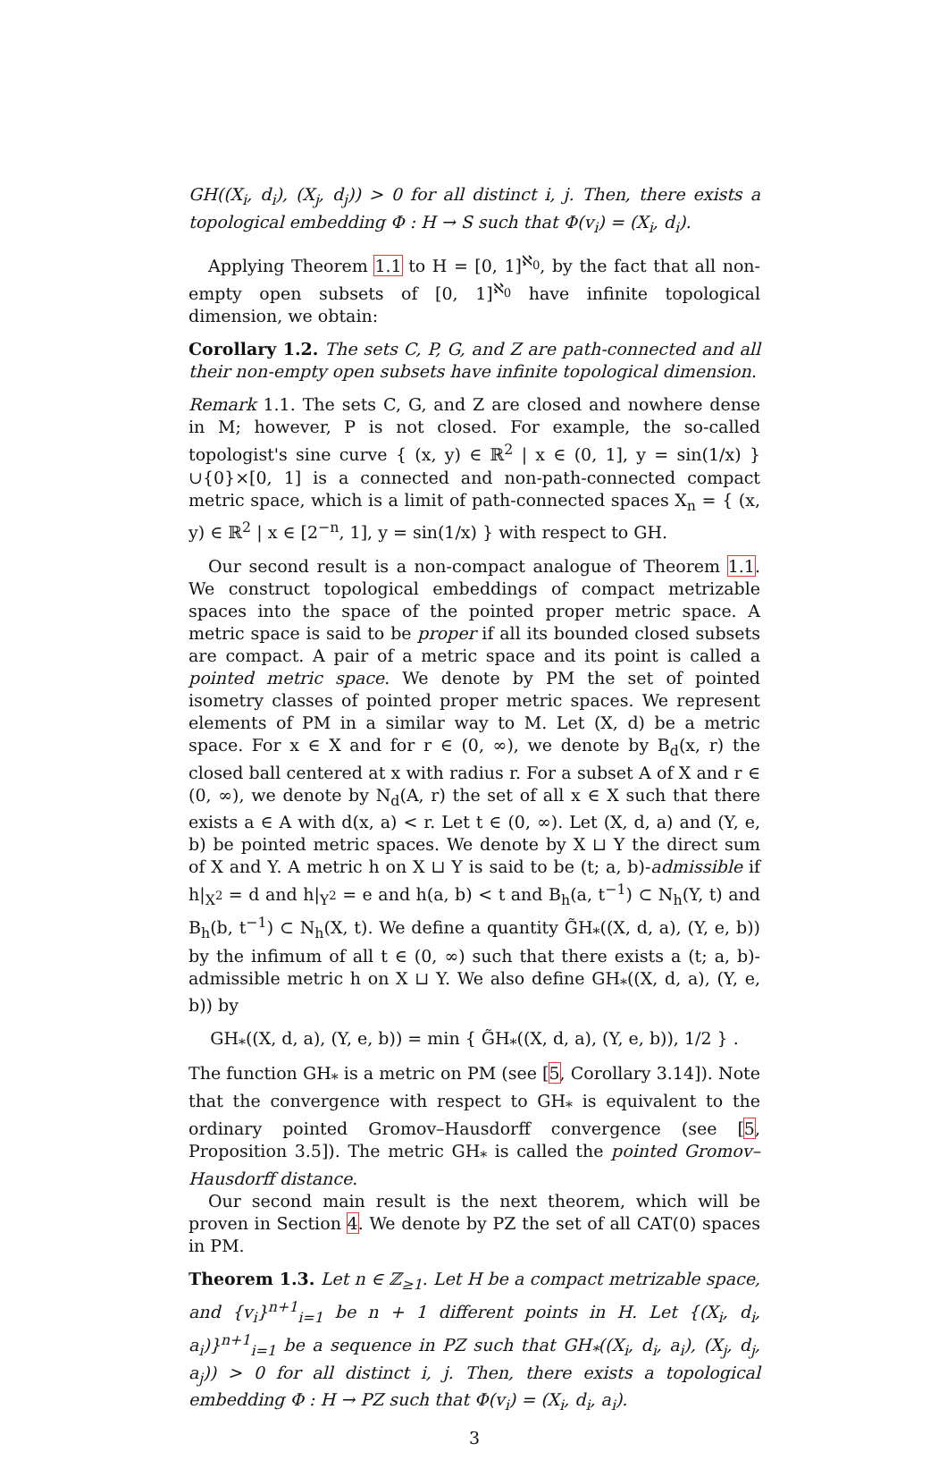GH((X<sub>i</sub>, d<sub>i</sub>), (X<sub>j</sub>, d<sub>j</sub>)) > 0 for all distinct i, j. Then, there exists a topological embedding Φ : H → S such that Φ(v<sub>i</sub>) = (X<sub>i</sub>, d<sub>i</sub>).
Applying Theorem 1.1 to H = [0, 1]<sup>ℵ<sub>0</sub></sup>, by the fact that all non-empty open subsets of [0, 1]<sup>ℵ<sub>0</sub></sup> have infinite topological dimension, we obtain:
Corollary 1.2. The sets C, P, G, and Z are path-connected and all their non-empty open subsets have infinite topological dimension.
Remark 1.1. The sets C, G, and Z are closed and nowhere dense in M; however, P is not closed. For example, the so-called topologist's sine curve { (x, y) ∈ ℝ<sup>2</sup> | x ∈ (0, 1], y = sin(1/x) }∪{0}×[0, 1] is a connected and non-path-connected compact metric space, which is a limit of path-connected spaces X<sub>n</sub> = { (x, y) ∈ ℝ<sup>2</sup> | x ∈ [2<sup>−n</sup>, 1], y = sin(1/x) } with respect to GH.
Our second result is a non-compact analogue of Theorem 1.1. We construct topological embeddings of compact metrizable spaces into the space of the pointed proper metric space. A metric space is said to be proper if all its bounded closed subsets are compact. A pair of a metric space and its point is called a pointed metric space. We denote by PM the set of pointed isometry classes of pointed proper metric spaces. We represent elements of PM in a similar way to M. Let (X, d) be a metric space. For x ∈ X and for r ∈ (0, ∞), we denote by B<sub>d</sub>(x, r) the closed ball centered at x with radius r. For a subset A of X and r ∈ (0, ∞), we denote by N<sub>d</sub>(A, r) the set of all x ∈ X such that there exists a ∈ A with d(x, a) < r. Let t ∈ (0, ∞). Let (X, d, a) and (Y, e, b) be pointed metric spaces. We denote by X ⊔ Y the direct sum of X and Y. A metric h on X ⊔ Y is said to be (t; a, b)-admissible if h|<sub>X<sup>2</sup></sub> = d and h|<sub>Y<sup>2</sup></sub> = e and h(a, b) < t and B<sub>h</sub>(a, t<sup>−1</sup>) ⊂ N<sub>h</sub>(Y, t) and B<sub>h</sub>(b, t<sup>−1</sup>) ⊂ N<sub>h</sub>(X, t). We define a quantity G̃H<sub>*</sub>((X, d, a), (Y, e, b)) by the infimum of all t ∈ (0, ∞) such that there exists a (t; a, b)-admissible metric h on X ⊔ Y. We also define GH<sub>*</sub>((X, d, a), (Y, e, b)) by
GH<sub>*</sub>((X, d, a), (Y, e, b)) = min { G̃H<sub>*</sub>((X, d, a), (Y, e, b)), 1/2 } .
The function GH<sub>*</sub> is a metric on PM (see [5, Corollary 3.14]). Note that the convergence with respect to GH<sub>*</sub> is equivalent to the ordinary pointed Gromov–Hausdorff convergence (see [5, Proposition 3.5]). The metric GH<sub>*</sub> is called the pointed Gromov–Hausdorff distance.
Our second main result is the next theorem, which will be proven in Section 4. We denote by PZ the set of all CAT(0) spaces in PM.
Theorem 1.3. Let n ∈ ℤ<sub>≥1</sub>. Let H be a compact metrizable space, and {v<sub>i</sub>}<sup>n+1</sup><sub>i=1</sub> be n + 1 different points in H. Let {(X<sub>i</sub>, d<sub>i</sub>, a<sub>i</sub>)}<sup>n+1</sup><sub>i=1</sub> be a sequence in PZ such that GH<sub>*</sub>((X<sub>i</sub>, d<sub>i</sub>, a<sub>i</sub>), (X<sub>j</sub>, d<sub>j</sub>, a<sub>j</sub>)) > 0 for all distinct i, j. Then, there exists a topological embedding Φ : H → PZ such that Φ(v<sub>i</sub>) = (X<sub>i</sub>, d<sub>i</sub>, a<sub>i</sub>).
3